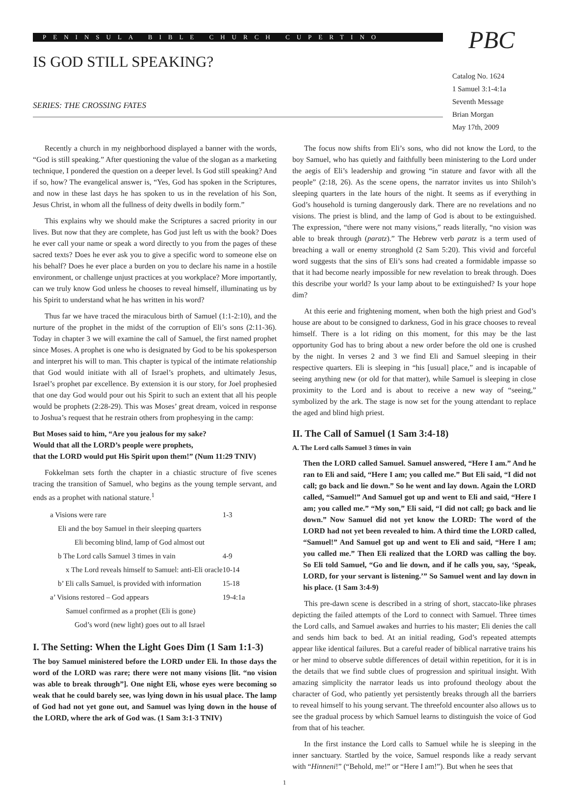PENINSULA BIBLE CHURCH CUPERTINO
IS GOD STILL SPEAKING?
SERIES: THE CROSSING FATES
PBC
Catalog No. 1624
1 Samuel 3:1-4:1a
Seventh Message
Brian Morgan
May 17th, 2009
Recently a church in my neighborhood displayed a banner with the words, “God is still speaking.” After questioning the value of the slogan as a marketing technique, I pondered the question on a deeper level. Is God still speaking? And if so, how? The evangelical answer is, “Yes, God has spoken in the Scriptures, and now in these last days he has spoken to us in the revelation of his Son, Jesus Christ, in whom all the fullness of deity dwells in bodily form.”
This explains why we should make the Scriptures a sacred priority in our lives. But now that they are complete, has God just left us with the book? Does he ever call your name or speak a word directly to you from the pages of these sacred texts? Does he ever ask you to give a specific word to someone else on his behalf? Does he ever place a burden on you to declare his name in a hostile environment, or challenge unjust practices at you workplace? More importantly, can we truly know God unless he chooses to reveal himself, illuminating us by his Spirit to understand what he has written in his word?
Thus far we have traced the miraculous birth of Samuel (1:1-2:10), and the nurture of the prophet in the midst of the corruption of Eli’s sons (2:11-36). Today in chapter 3 we will examine the call of Samuel, the first named prophet since Moses. A prophet is one who is designated by God to be his spokesperson and interpret his will to man. This chapter is typical of the intimate relationship that God would initiate with all of Israel’s prophets, and ultimately Jesus, Israel’s prophet par excellence. By extension it is our story, for Joel prophesied that one day God would pour out his Spirit to such an extent that all his people would be prophets (2:28-29). This was Moses’ great dream, voiced in response to Joshua’s request that he restrain others from prophesying in the camp:
But Moses said to him, “Are you jealous for my sake?
Would that all the LORD’s people were prophets,
that the LORD would put His Spirit upon them!” (Num 11:29 TNIV)
Fokkelman sets forth the chapter in a chiastic structure of five scenes tracing the transition of Samuel, who begins as the young temple servant, and ends as a prophet with national stature.<sup>1</sup>
| a Visions were rare | 1-3 |
| Eli and the boy Samuel in their sleeping quarters | |
| Eli becoming blind, lamp of God almost out | |
| b The Lord calls Samuel 3 times in vain | 4-9 |
| x The Lord reveals himself to Samuel: anti-Eli oracle | 10-14 |
| b’ Eli calls Samuel, is provided with information | 15-18 |
| a’ Visions restored – God appears | 19-4:1a |
| Samuel confirmed as a prophet (Eli is gone) | |
| God’s word (new light) goes out to all Israel | |
I. The Setting: When the Light Goes Dim (1 Sam 1:1-3)
The boy Samuel ministered before the LORD under Eli. In those days the word of the LORD was rare; there were not many visions [lit. “no vision was able to break through”]. One night Eli, whose eyes were becoming so weak that he could barely see, was lying down in his usual place. The lamp of God had not yet gone out, and Samuel was lying down in the house of the LORD, where the ark of God was. (1 Sam 3:1-3 TNIV)
The focus now shifts from Eli’s sons, who did not know the Lord, to the boy Samuel, who has quietly and faithfully been ministering to the Lord under the aegis of Eli’s leadership and growing “in stature and favor with all the people” (2:18, 26). As the scene opens, the narrator invites us into Shiloh’s sleeping quarters in the late hours of the night. It seems as if everything in God’s household is turning dangerously dark. There are no revelations and no visions. The priest is blind, and the lamp of God is about to be extinguished. The expression, “there were not many visions,” reads literally, “no vision was able to break through (paratz).” The Hebrew verb paratz is a term used of breaching a wall or enemy stronghold (2 Sam 5:20). This vivid and forceful word suggests that the sins of Eli’s sons had created a formidable impasse so that it had become nearly impossible for new revelation to break through. Does this describe your world? Is your lamp about to be extinguished? Is your hope dim?
At this eerie and frightening moment, when both the high priest and God’s house are about to be consigned to darkness, God in his grace chooses to reveal himself. There is a lot riding on this moment, for this may be the last opportunity God has to bring about a new order before the old one is crushed by the night. In verses 2 and 3 we find Eli and Samuel sleeping in their respective quarters. Eli is sleeping in “his [usual] place,” and is incapable of seeing anything new (or old for that matter), while Samuel is sleeping in close proximity to the Lord and is about to receive a new way of “seeing,” symbolized by the ark. The stage is now set for the young attendant to replace the aged and blind high priest.
II. The Call of Samuel (1 Sam 3:4-18)
A. The Lord calls Samuel 3 times in vain
Then the LORD called Samuel. Samuel answered, “Here I am.” And he ran to Eli and said, “Here I am; you called me.” But Eli said, “I did not call; go back and lie down.” So he went and lay down. Again the LORD called, “Samuel!” And Samuel got up and went to Eli and said, “Here I am; you called me.” “My son,” Eli said, “I did not call; go back and lie down.” Now Samuel did not yet know the LORD: The word of the LORD had not yet been revealed to him. A third time the LORD called, “Samuel!” And Samuel got up and went to Eli and said, “Here I am; you called me.” Then Eli realized that the LORD was calling the boy. So Eli told Samuel, “Go and lie down, and if he calls you, say, ‘Speak, LORD, for your servant is listening.’” So Samuel went and lay down in his place. (1 Sam 3:4-9)
This pre-dawn scene is described in a string of short, staccato-like phrases depicting the failed attempts of the Lord to connect with Samuel. Three times the Lord calls, and Samuel awakes and hurries to his master; Eli denies the call and sends him back to bed. At an initial reading, God’s repeated attempts appear like identical failures. But a careful reader of biblical narrative trains his or her mind to observe subtle differences of detail within repetition, for it is in the details that we find subtle clues of progression and spiritual insight. With amazing simplicity the narrator leads us into profound theology about the character of God, who patiently yet persistently breaks through all the barriers to reveal himself to his young servant. The threefold encounter also allows us to see the gradual process by which Samuel learns to distinguish the voice of God from that of his teacher.
In the first instance the Lord calls to Samuel while he is sleeping in the inner sanctuary. Startled by the voice, Samuel responds like a ready servant with “Hinneni!” (“Behold, me!” or “Here I am!”). But when he sees that
1